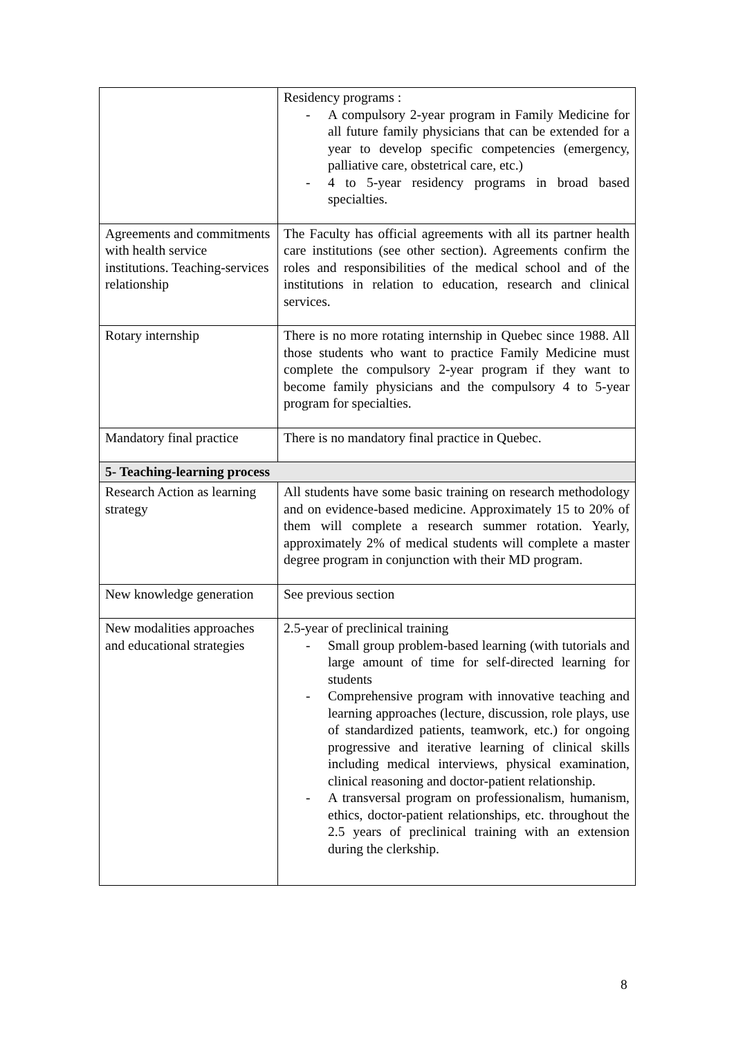| | Residency programs : - A compulsory 2-year program in Family Medicine for all future family physicians that can be extended for a year to develop specific competencies (emergency, palliative care, obstetrical care, etc.) - 4 to 5-year residency programs in broad based specialties. |
| Agreements and commitments with health service institutions. Teaching-services relationship | The Faculty has official agreements with all its partner health care institutions (see other section). Agreements confirm the roles and responsibilities of the medical school and of the institutions in relation to education, research and clinical services. |
| Rotary internship | There is no more rotating internship in Quebec since 1988. All those students who want to practice Family Medicine must complete the compulsory 2-year program if they want to become family physicians and the compulsory 4 to 5-year program for specialties. |
| Mandatory final practice | There is no mandatory final practice in Quebec. |
| 5- Teaching-learning process | |
| Research Action as learning strategy | All students have some basic training on research methodology and on evidence-based medicine. Approximately 15 to 20% of them will complete a research summer rotation. Yearly, approximately 2% of medical students will complete a master degree program in conjunction with their MD program. |
| New knowledge generation | See previous section |
| New modalities approaches and educational strategies | 2.5-year of preclinical training - Small group problem-based learning (with tutorials and large amount of time for self-directed learning for students - Comprehensive program with innovative teaching and learning approaches (lecture, discussion, role plays, use of standardized patients, teamwork, etc.) for ongoing progressive and iterative learning of clinical skills including medical interviews, physical examination, clinical reasoning and doctor-patient relationship. - A transversal program on professionalism, humanism, ethics, doctor-patient relationships, etc. throughout the 2.5 years of preclinical training with an extension during the clerkship. |
8